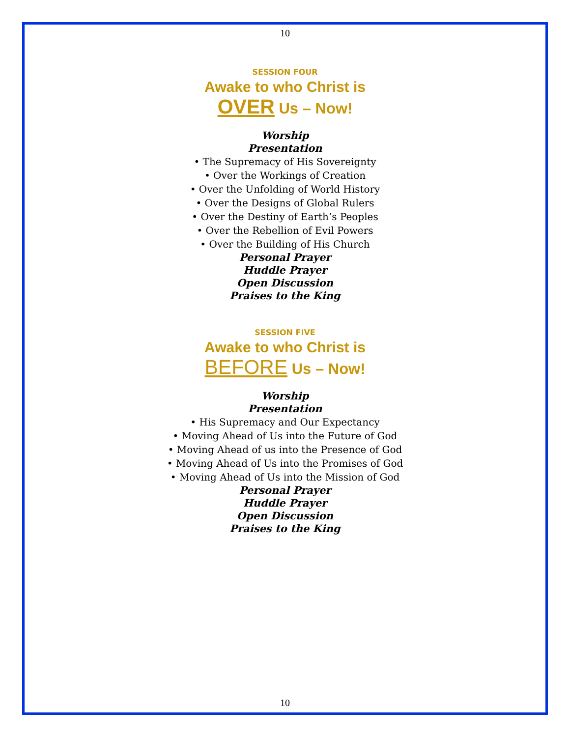10
SESSION FOUR
Awake to who Christ is
OVER Us – Now!
Worship
Presentation
• The Supremacy of His Sovereignty
• Over the Workings of Creation
• Over the Unfolding of World History
• Over the Designs of Global Rulers
• Over the Destiny of Earth’s Peoples
• Over the Rebellion of Evil Powers
• Over the Building of His Church
Personal Prayer
Huddle Prayer
Open Discussion
Praises to the King
SESSION FIVE
Awake to who Christ is
BEFORE Us – Now!
Worship
Presentation
• His Supremacy and Our Expectancy
• Moving Ahead of Us into the Future of God
• Moving Ahead of us into the Presence of God
• Moving Ahead of Us into the Promises of God
• Moving Ahead of Us into the Mission of God
Personal Prayer
Huddle Prayer
Open Discussion
Praises to the King
10